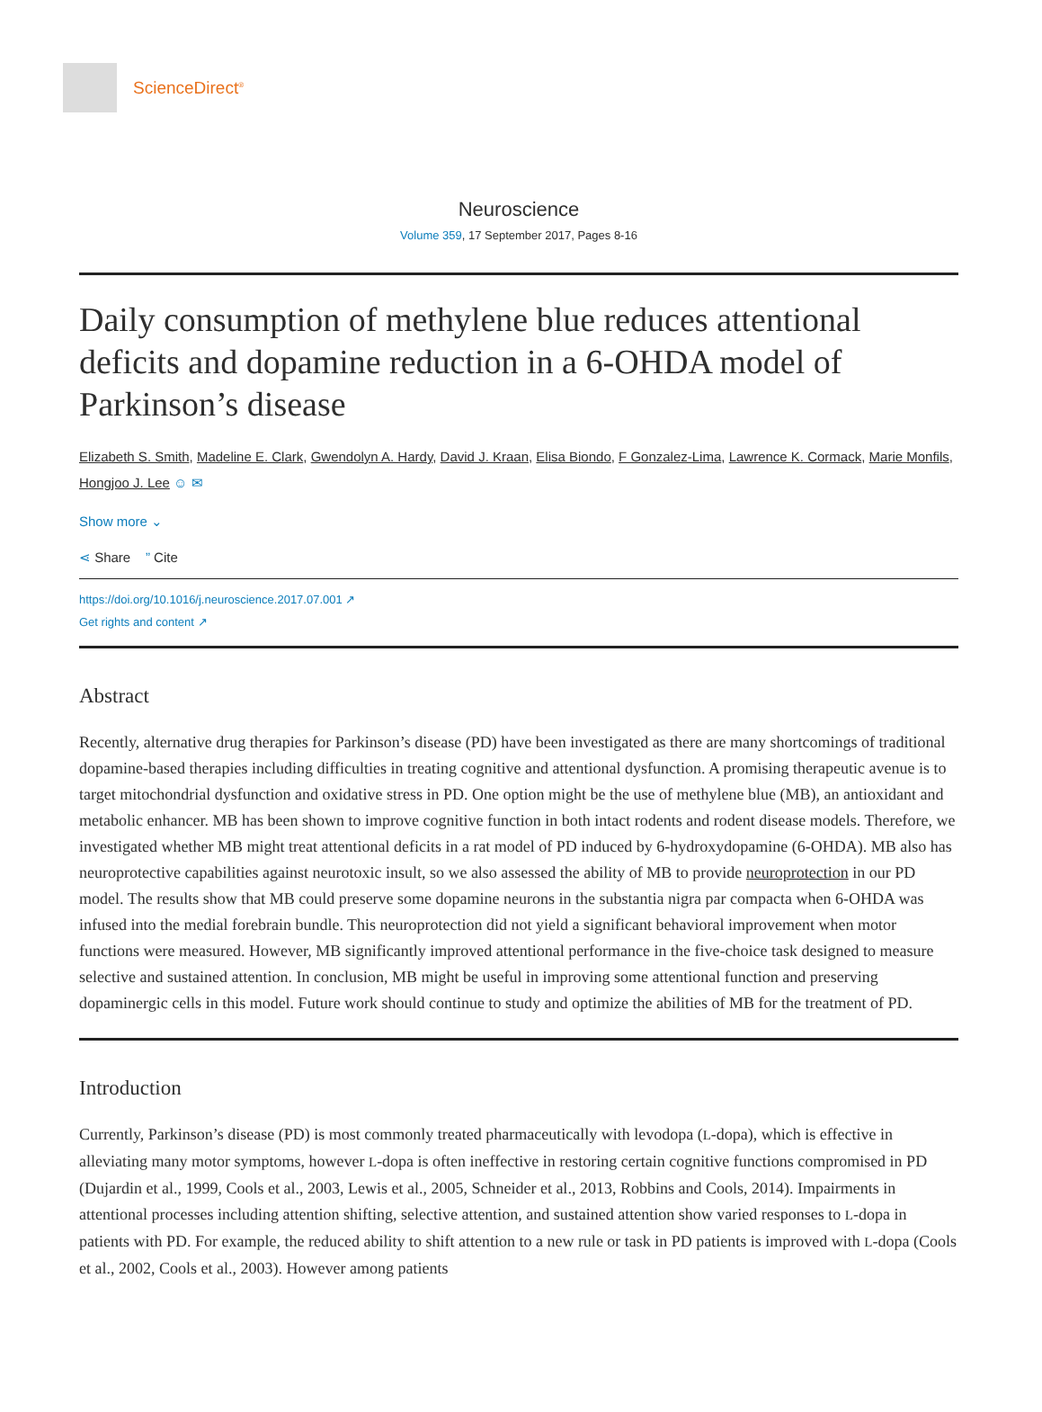ScienceDirect<sup>®</sup>
Neuroscience
Volume 359, 17 September 2017, Pages 8-16
Daily consumption of methylene blue reduces attentional deficits and dopamine reduction in a 6-OHDA model of Parkinson’s disease
Elizabeth S. Smith, Madeline E. Clark, Gwendolyn A. Hardy, David J. Kraan, Elisa Biondo, F Gonzalez-Lima, Lawrence K. Cormack, Marie Monfils, Hongjoo J. Lee ☺ ✉
Show more ⌄
⋖ Share ” Cite
https://doi.org/10.1016/j.neuroscience.2017.07.001 ↗
Get rights and content ↗
Abstract
Recently, alternative drug therapies for Parkinson’s disease (PD) have been investigated as there are many shortcomings of traditional dopamine-based therapies including difficulties in treating cognitive and attentional dysfunction. A promising therapeutic avenue is to target mitochondrial dysfunction and oxidative stress in PD. One option might be the use of methylene blue (MB), an antioxidant and metabolic enhancer. MB has been shown to improve cognitive function in both intact rodents and rodent disease models. Therefore, we investigated whether MB might treat attentional deficits in a rat model of PD induced by 6-hydroxydopamine (6-OHDA). MB also has neuroprotective capabilities against neurotoxic insult, so we also assessed the ability of MB to provide neuroprotection in our PD model. The results show that MB could preserve some dopamine neurons in the substantia nigra par compacta when 6-OHDA was infused into the medial forebrain bundle. This neuroprotection did not yield a significant behavioral improvement when motor functions were measured. However, MB significantly improved attentional performance in the five-choice task designed to measure selective and sustained attention. In conclusion, MB might be useful in improving some attentional function and preserving dopaminergic cells in this model. Future work should continue to study and optimize the abilities of MB for the treatment of PD.
Introduction
Currently, Parkinson’s disease (PD) is most commonly treated pharmaceutically with levodopa (L-dopa), which is effective in alleviating many motor symptoms, however L-dopa is often ineffective in restoring certain cognitive functions compromised in PD (Dujardin et al., 1999, Cools et al., 2003, Lewis et al., 2005, Schneider et al., 2013, Robbins and Cools, 2014). Impairments in attentional processes including attention shifting, selective attention, and sustained attention show varied responses to L-dopa in patients with PD. For example, the reduced ability to shift attention to a new rule or task in PD patients is improved with L-dopa (Cools et al., 2002, Cools et al., 2003). However among patients